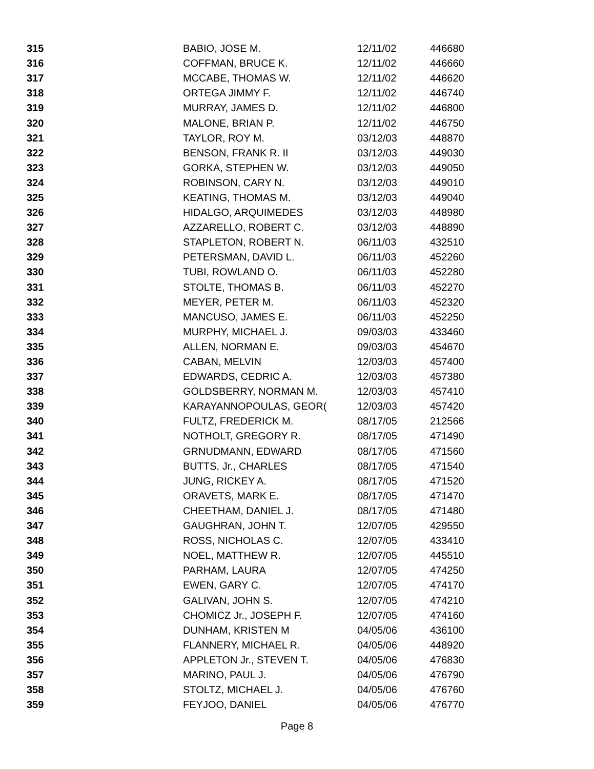| 315 | BABIO, JOSE M. | 12/11/02 | 446680 |
| 316 | COFFMAN, BRUCE K. | 12/11/02 | 446660 |
| 317 | MCCABE, THOMAS W. | 12/11/02 | 446620 |
| 318 | ORTEGA JIMMY F. | 12/11/02 | 446740 |
| 319 | MURRAY, JAMES D. | 12/11/02 | 446800 |
| 320 | MALONE, BRIAN P. | 12/11/02 | 446750 |
| 321 | TAYLOR, ROY M. | 03/12/03 | 448870 |
| 322 | BENSON, FRANK R. II | 03/12/03 | 449030 |
| 323 | GORKA, STEPHEN W. | 03/12/03 | 449050 |
| 324 | ROBINSON, CARY N. | 03/12/03 | 449010 |
| 325 | KEATING, THOMAS M. | 03/12/03 | 449040 |
| 326 | HIDALGO, ARQUIMEDES | 03/12/03 | 448980 |
| 327 | AZZARELLO, ROBERT C. | 03/12/03 | 448890 |
| 328 | STAPLETON, ROBERT N. | 06/11/03 | 432510 |
| 329 | PETERSMAN, DAVID L. | 06/11/03 | 452260 |
| 330 | TUBI, ROWLAND O. | 06/11/03 | 452280 |
| 331 | STOLTE, THOMAS B. | 06/11/03 | 452270 |
| 332 | MEYER, PETER M. | 06/11/03 | 452320 |
| 333 | MANCUSO, JAMES E. | 06/11/03 | 452250 |
| 334 | MURPHY, MICHAEL J. | 09/03/03 | 433460 |
| 335 | ALLEN, NORMAN E. | 09/03/03 | 454670 |
| 336 | CABAN, MELVIN | 12/03/03 | 457400 |
| 337 | EDWARDS, CEDRIC A. | 12/03/03 | 457380 |
| 338 | GOLDSBERRY, NORMAN M. | 12/03/03 | 457410 |
| 339 | KARAYANNOPOULAS, GEOR( | 12/03/03 | 457420 |
| 340 | FULTZ, FREDERICK M. | 08/17/05 | 212566 |
| 341 | NOTHOLT, GREGORY R. | 08/17/05 | 471490 |
| 342 | GRNUDMANN, EDWARD | 08/17/05 | 471560 |
| 343 | BUTTS, Jr., CHARLES | 08/17/05 | 471540 |
| 344 | JUNG, RICKEY A. | 08/17/05 | 471520 |
| 345 | ORAVETS, MARK E. | 08/17/05 | 471470 |
| 346 | CHEETHAM, DANIEL J. | 08/17/05 | 471480 |
| 347 | GAUGHRAN, JOHN T. | 12/07/05 | 429550 |
| 348 | ROSS, NICHOLAS C. | 12/07/05 | 433410 |
| 349 | NOEL, MATTHEW R. | 12/07/05 | 445510 |
| 350 | PARHAM, LAURA | 12/07/05 | 474250 |
| 351 | EWEN, GARY C. | 12/07/05 | 474170 |
| 352 | GALIVAN, JOHN S. | 12/07/05 | 474210 |
| 353 | CHOMICZ Jr., JOSEPH F. | 12/07/05 | 474160 |
| 354 | DUNHAM, KRISTEN M | 04/05/06 | 436100 |
| 355 | FLANNERY, MICHAEL R. | 04/05/06 | 448920 |
| 356 | APPLETON Jr., STEVEN T. | 04/05/06 | 476830 |
| 357 | MARINO, PAUL J. | 04/05/06 | 476790 |
| 358 | STOLTZ, MICHAEL J. | 04/05/06 | 476760 |
| 359 | FEYJOO, DANIEL | 04/05/06 | 476770 |
Page 8